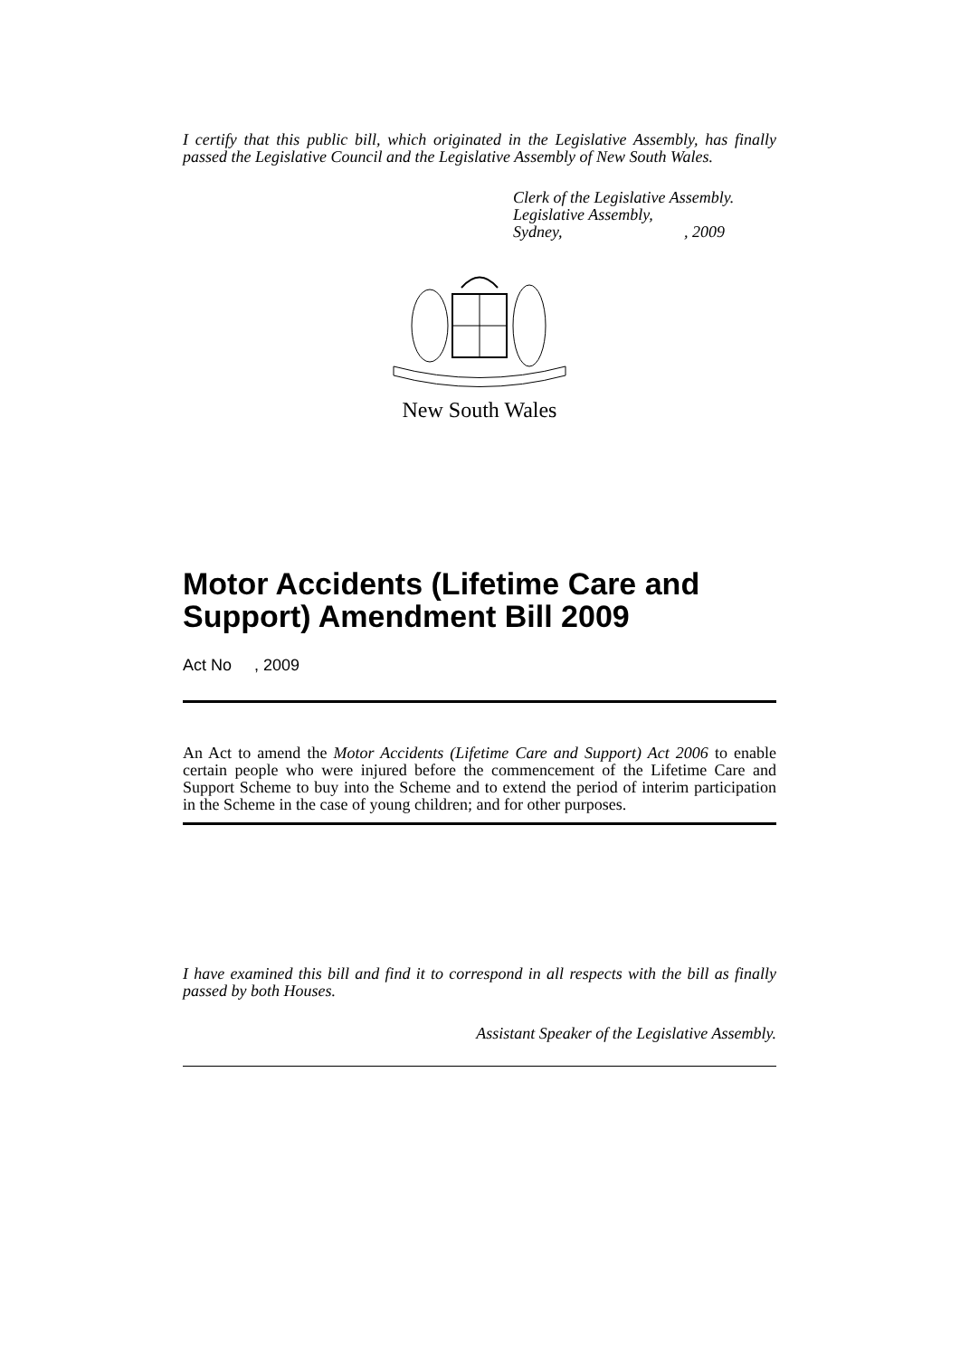I certify that this public bill, which originated in the Legislative Assembly, has finally passed the Legislative Council and the Legislative Assembly of New South Wales.
Clerk of the Legislative Assembly.
Legislative Assembly,
Sydney, , 2009
New South Wales
Motor Accidents (Lifetime Care and Support) Amendment Bill 2009
Act No , 2009
An Act to amend the Motor Accidents (Lifetime Care and Support) Act 2006 to enable certain people who were injured before the commencement of the Lifetime Care and Support Scheme to buy into the Scheme and to extend the period of interim participation in the Scheme in the case of young children; and for other purposes.
I have examined this bill and find it to correspond in all respects with the bill as finally passed by both Houses.
Assistant Speaker of the Legislative Assembly.